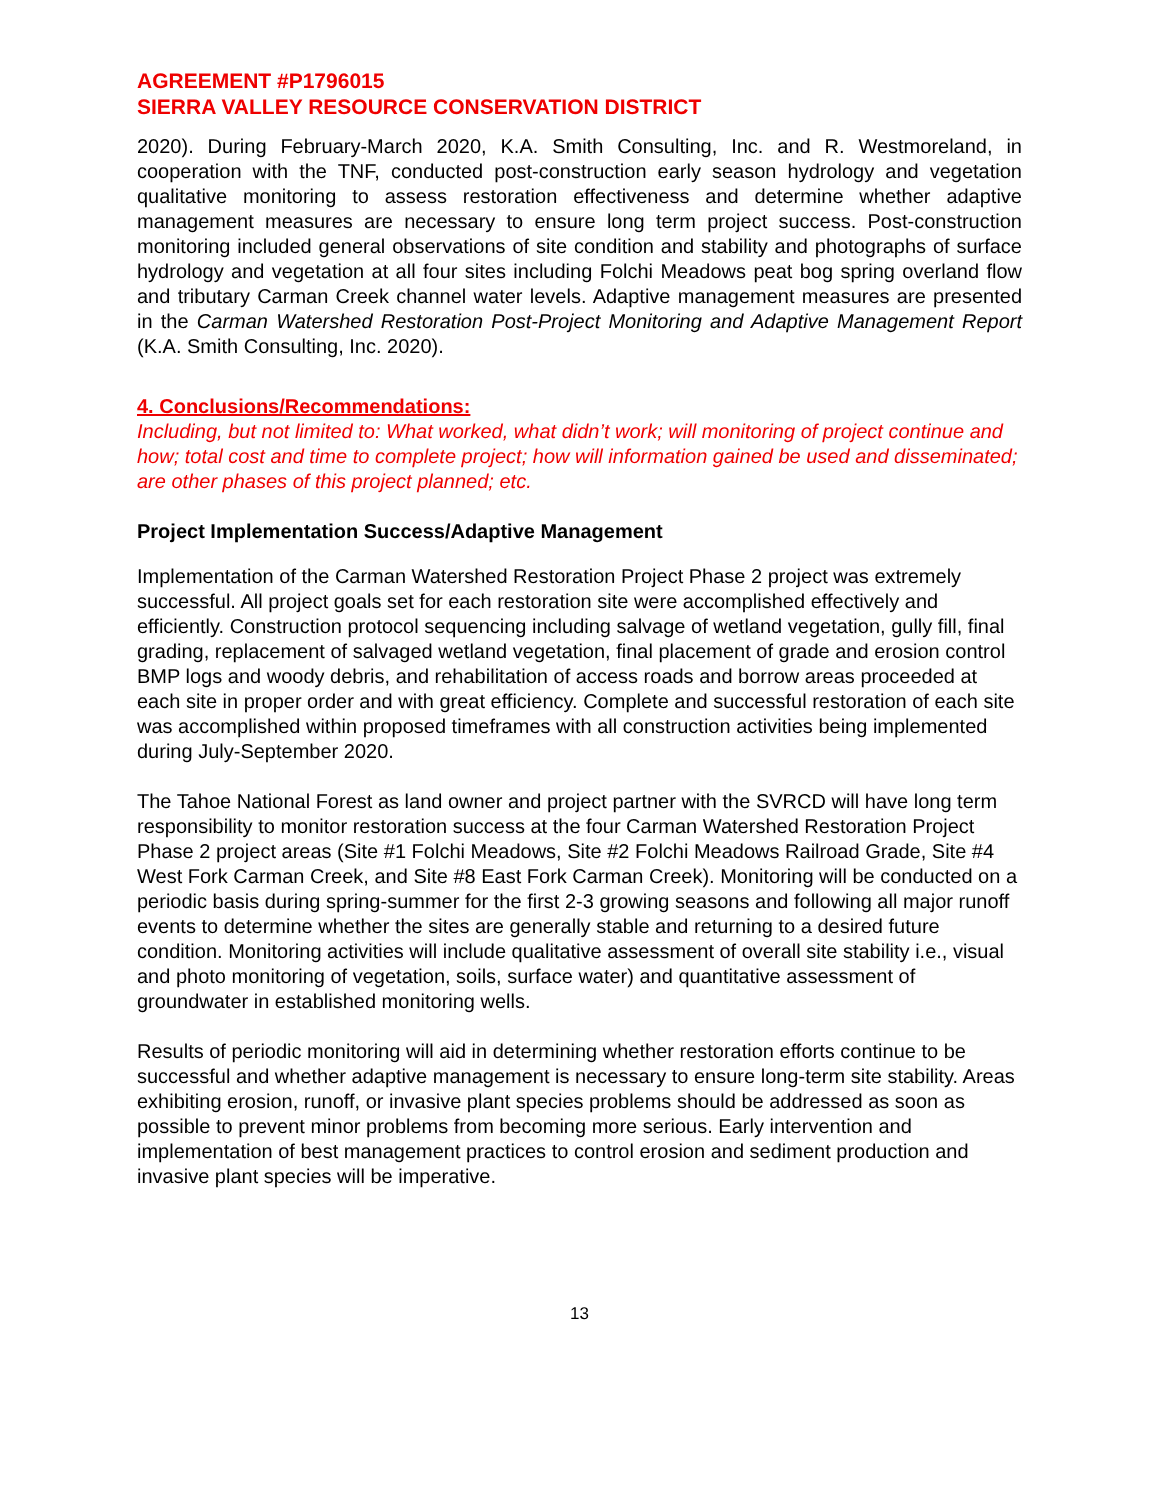AGREEMENT #P1796015
SIERRA VALLEY RESOURCE CONSERVATION DISTRICT
2020). During February-March 2020, K.A. Smith Consulting, Inc. and R. Westmoreland, in cooperation with the TNF, conducted post-construction early season hydrology and vegetation qualitative monitoring to assess restoration effectiveness and determine whether adaptive management measures are necessary to ensure long term project success. Post-construction monitoring included general observations of site condition and stability and photographs of surface hydrology and vegetation at all four sites including Folchi Meadows peat bog spring overland flow and tributary Carman Creek channel water levels. Adaptive management measures are presented in the Carman Watershed Restoration Post-Project Monitoring and Adaptive Management Report (K.A. Smith Consulting, Inc. 2020).
4. Conclusions/Recommendations:
Including, but not limited to: What worked, what didn’t work; will monitoring of project continue and how; total cost and time to complete project; how will information gained be used and disseminated; are other phases of this project planned; etc.
Project Implementation Success/Adaptive Management
Implementation of the Carman Watershed Restoration Project Phase 2 project was extremely successful. All project goals set for each restoration site were accomplished effectively and efficiently. Construction protocol sequencing including salvage of wetland vegetation, gully fill, final grading, replacement of salvaged wetland vegetation, final placement of grade and erosion control BMP logs and woody debris, and rehabilitation of access roads and borrow areas proceeded at each site in proper order and with great efficiency. Complete and successful restoration of each site was accomplished within proposed timeframes with all construction activities being implemented during July-September 2020.
The Tahoe National Forest as land owner and project partner with the SVRCD will have long term responsibility to monitor restoration success at the four Carman Watershed Restoration Project Phase 2 project areas (Site #1 Folchi Meadows, Site #2 Folchi Meadows Railroad Grade, Site #4 West Fork Carman Creek, and Site #8 East Fork Carman Creek). Monitoring will be conducted on a periodic basis during spring-summer for the first 2-3 growing seasons and following all major runoff events to determine whether the sites are generally stable and returning to a desired future condition. Monitoring activities will include qualitative assessment of overall site stability i.e., visual and photo monitoring of vegetation, soils, surface water) and quantitative assessment of groundwater in established monitoring wells.
Results of periodic monitoring will aid in determining whether restoration efforts continue to be successful and whether adaptive management is necessary to ensure long-term site stability. Areas exhibiting erosion, runoff, or invasive plant species problems should be addressed as soon as possible to prevent minor problems from becoming more serious. Early intervention and implementation of best management practices to control erosion and sediment production and invasive plant species will be imperative.
13